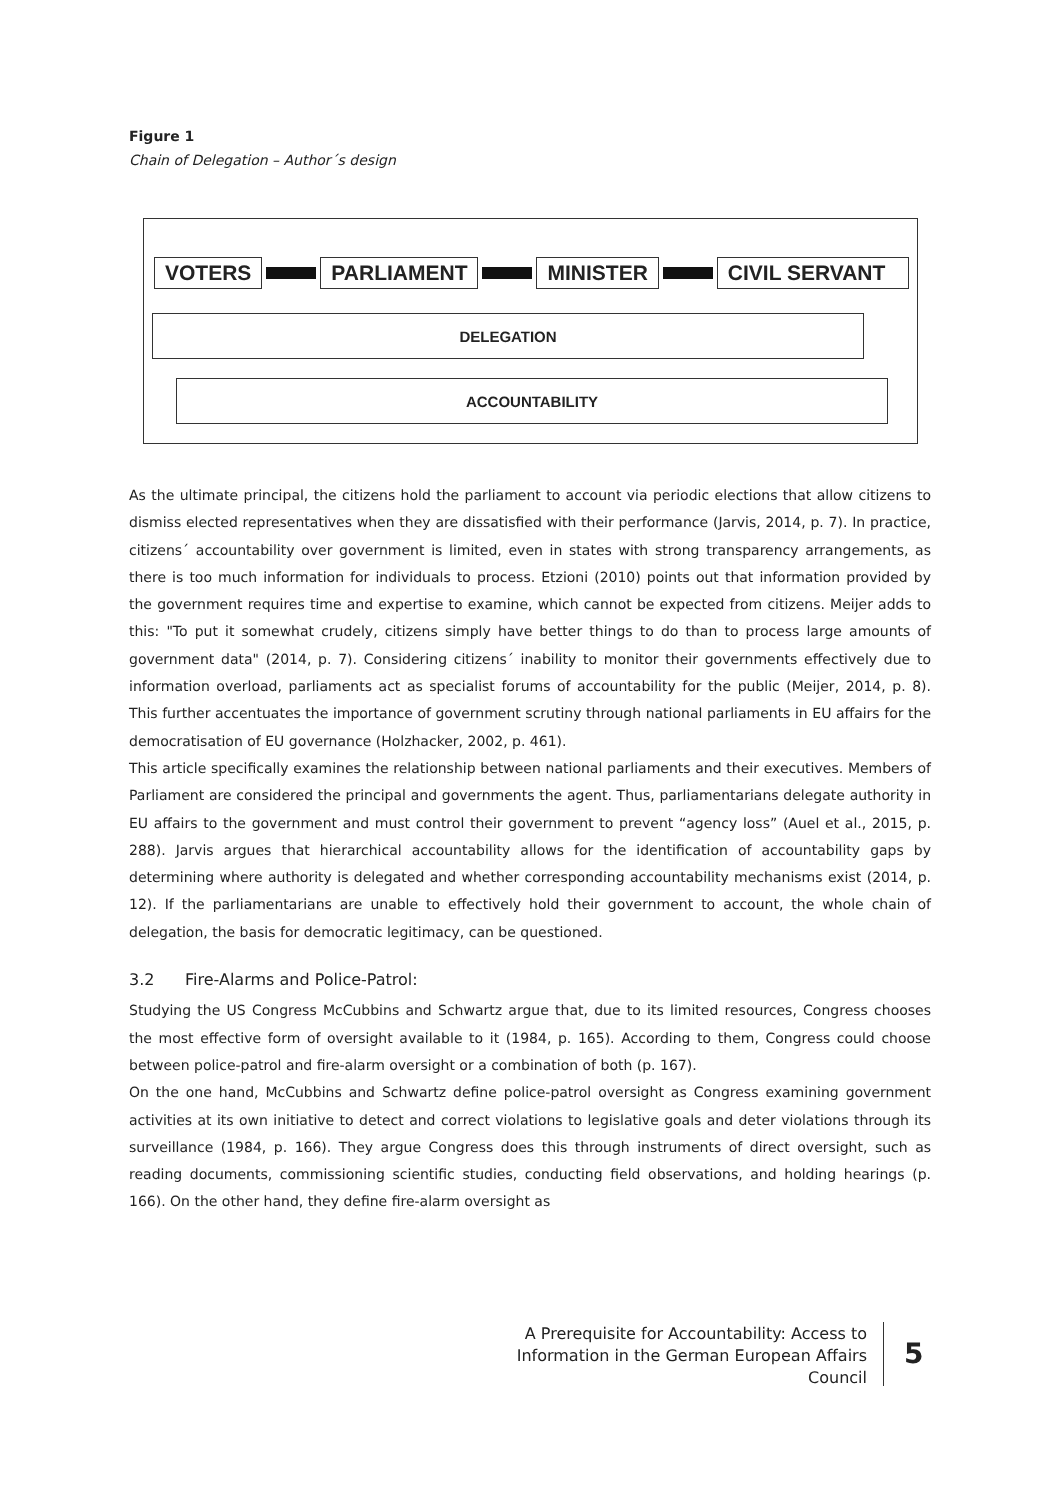Figure 1
Chain of Delegation – Author´s design
VOTERS PARLIAMENT MINISTER CIVIL SERVANT
DELEGATION
ACCOUNTABILITY
As the ultimate principal, the citizens hold the parliament to account via periodic elections that allow citizens to dismiss elected representatives when they are dissatisfied with their performance (Jarvis, 2014, p. 7). In practice, citizens´ accountability over government is limited, even in states with strong transparency arrangements, as there is too much information for individuals to process. Etzioni (2010) points out that information provided by the government requires time and expertise to examine, which cannot be expected from citizens. Meijer adds to this: "To put it somewhat crudely, citizens simply have better things to do than to process large amounts of government data" (2014, p. 7). Considering citizens´ inability to monitor their governments effectively due to information overload, parliaments act as specialist forums of accountability for the public (Meijer, 2014, p. 8). This further accentuates the importance of government scrutiny through national parliaments in EU affairs for the democratisation of EU governance (Holzhacker, 2002, p. 461).
This article specifically examines the relationship between national parliaments and their executives. Members of Parliament are considered the principal and governments the agent. Thus, parliamentarians delegate authority in EU affairs to the government and must control their government to prevent “agency loss” (Auel et al., 2015, p. 288). Jarvis argues that hierarchical accountability allows for the identification of accountability gaps by determining where authority is delegated and whether corresponding accountability mechanisms exist (2014, p. 12). If the parliamentarians are unable to effectively hold their government to account, the whole chain of delegation, the basis for democratic legitimacy, can be questioned.
3.2 Fire-Alarms and Police-Patrol:
Studying the US Congress McCubbins and Schwartz argue that, due to its limited resources, Congress chooses the most effective form of oversight available to it (1984, p. 165). According to them, Congress could choose between police-patrol and fire-alarm oversight or a combination of both (p. 167).
On the one hand, McCubbins and Schwartz define police-patrol oversight as Congress examining government activities at its own initiative to detect and correct violations to legislative goals and deter violations through its surveillance (1984, p. 166). They argue Congress does this through instruments of direct oversight, such as reading documents, commissioning scientific studies, conducting field observations, and holding hearings (p. 166). On the other hand, they define fire-alarm oversight as
A Prerequisite for Accountability: Access to Information in the German European Affairs Council
5